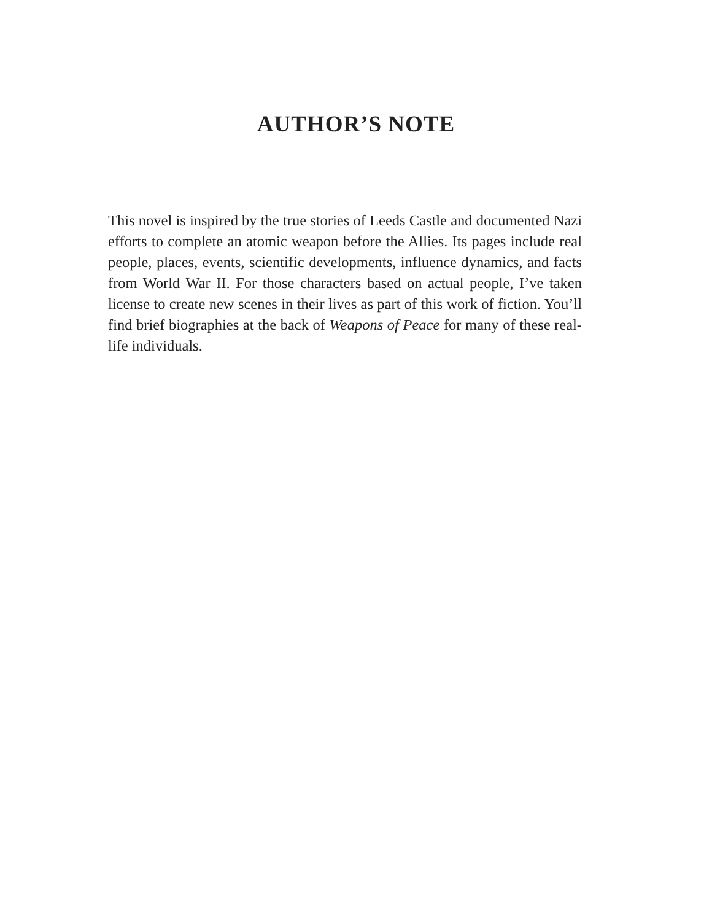AUTHOR’S NOTE
This novel is inspired by the true stories of Leeds Castle and documented Nazi efforts to complete an atomic weapon before the Allies. Its pages include real people, places, events, scientific developments, influence dynamics, and facts from World War II. For those characters based on actual people, I’ve taken license to create new scenes in their lives as part of this work of fiction. You’ll find brief biographies at the back of Weapons of Peace for many of these real-life individuals.